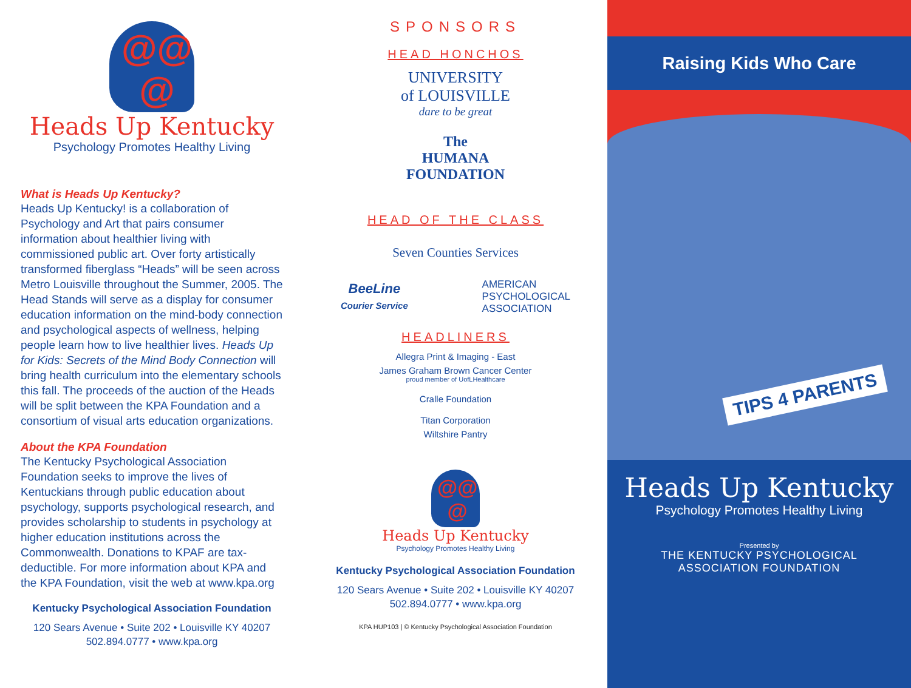@@
@
Heads Up Kentucky
Psychology Promotes Healthy Living
What is Heads Up Kentucky?
Heads Up Kentucky! is a collaboration of Psychology and Art that pairs consumer information about healthier living with commissioned public art. Over forty artistically transformed fiberglass “Heads” will be seen across Metro Louisville throughout the Summer, 2005. The Head Stands will serve as a display for consumer education information on the mind-body connection and psychological aspects of wellness, helping people learn how to live healthier lives. Heads Up for Kids: Secrets of the Mind Body Connection will bring health curriculum into the elementary schools this fall. The proceeds of the auction of the Heads will be split between the KPA Foundation and a consortium of visual arts education organizations.
About the KPA Foundation
The Kentucky Psychological Association Foundation seeks to improve the lives of Kentuckians through public education about psychology, supports psychological research, and provides scholarship to students in psychology at higher education institutions across the Commonwealth. Donations to KPAF are tax-deductible. For more information about KPA and the KPA Foundation, visit the web at www.kpa.org
Kentucky Psychological Association Foundation
120 Sears Avenue • Suite 202 • Louisville KY 40207
502.894.0777 • www.kpa.org
SPONSORS
HEAD HONCHOS
UNIVERSITY
of LOUISVILLE
dare to be great
The
HUMANA
FOUNDATION
HEAD OF THE CLASS
Seven Counties Services
BeeLine
Courier Service AMERICAN
PSYCHOLOGICAL
ASSOCIATION
HEADLINERS
Allegra Print & Imaging - East
James Graham Brown Cancer Center
proud member of UofLHealthcare
Cralle Foundation
Titan Corporation
Wiltshire Pantry
@@
@
Heads Up Kentucky
Psychology Promotes Healthy Living
Kentucky Psychological Association Foundation
120 Sears Avenue • Suite 202 • Louisville KY 40207
502.894.0777 • www.kpa.org
KPA HUP103 | © Kentucky Psychological Association Foundation
Raising Kids Who Care
TIPS 4 PARENTS
Heads Up Kentucky
Psychology Promotes Healthy Living
Presented by
THE KENTUCKY PSYCHOLOGICAL
ASSOCIATION FOUNDATION